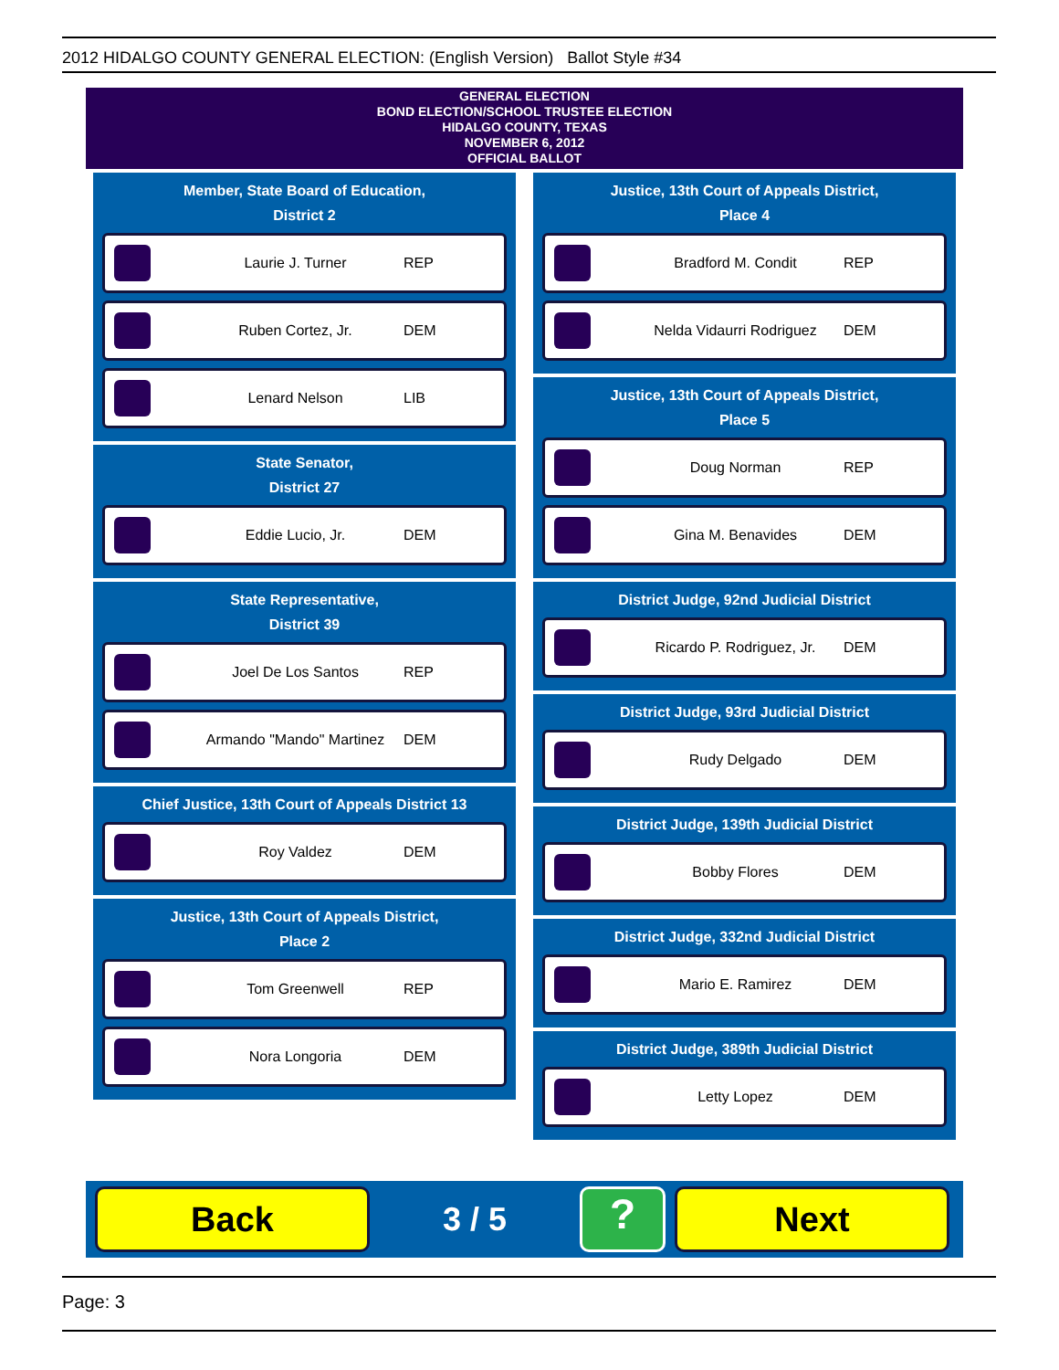2012 HIDALGO COUNTY GENERAL ELECTION: (English Version) Ballot Style #34
GENERAL ELECTION
BOND ELECTION/SCHOOL TRUSTEE ELECTION
HIDALGO COUNTY, TEXAS
NOVEMBER 6, 2012
OFFICIAL BALLOT
Member, State Board of Education,
District 2
Laurie J. Turner REP
Ruben Cortez, Jr. DEM
Lenard Nelson LIB
State Senator,
District 27
Eddie Lucio, Jr. DEM
State Representative,
District 39
Joel De Los Santos REP
Armando "Mando" Martinez DEM
Chief Justice, 13th Court of Appeals District 13
Roy Valdez DEM
Justice, 13th Court of Appeals District,
Place 2
Tom Greenwell REP
Nora Longoria DEM
Justice, 13th Court of Appeals District,
Place 4
Bradford M. Condit REP
Nelda Vidaurri Rodriguez DEM
Justice, 13th Court of Appeals District,
Place 5
Doug Norman REP
Gina M. Benavides DEM
District Judge, 92nd Judicial District
Ricardo P. Rodriguez, Jr. DEM
District Judge, 93rd Judicial District
Rudy Delgado DEM
District Judge, 139th Judicial District
Bobby Flores DEM
District Judge, 332nd Judicial District
Mario E. Ramirez DEM
District Judge, 389th Judicial District
Letty Lopez DEM
Back
3 / 5
?
Next
Page: 3